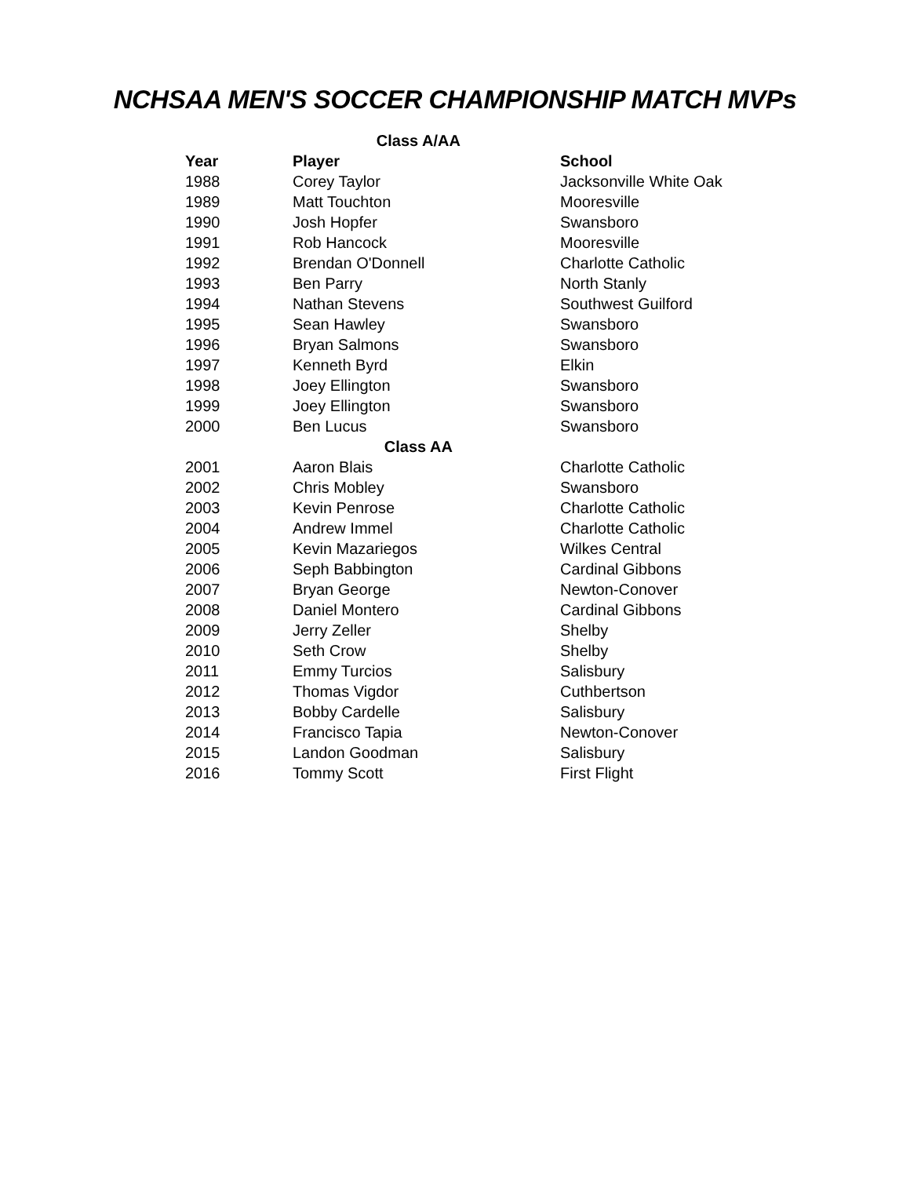NCHSAA MEN'S SOCCER CHAMPIONSHIP MATCH MVPs
| Class A/AA | | |
| --- | --- | --- |
| Year | Player | School |
| 1988 | Corey Taylor | Jacksonville White Oak |
| 1989 | Matt Touchton | Mooresville |
| 1990 | Josh Hopfer | Swansboro |
| 1991 | Rob Hancock | Mooresville |
| 1992 | Brendan O'Donnell | Charlotte Catholic |
| 1993 | Ben Parry | North Stanly |
| 1994 | Nathan Stevens | Southwest Guilford |
| 1995 | Sean Hawley | Swansboro |
| 1996 | Bryan Salmons | Swansboro |
| 1997 | Kenneth Byrd | Elkin |
| 1998 | Joey Ellington | Swansboro |
| 1999 | Joey Ellington | Swansboro |
| 2000 | Ben Lucus | Swansboro |
| Class AA | | |
| 2001 | Aaron Blais | Charlotte Catholic |
| 2002 | Chris Mobley | Swansboro |
| 2003 | Kevin Penrose | Charlotte Catholic |
| 2004 | Andrew Immel | Charlotte Catholic |
| 2005 | Kevin Mazariegos | Wilkes Central |
| 2006 | Seph Babbington | Cardinal Gibbons |
| 2007 | Bryan George | Newton-Conover |
| 2008 | Daniel Montero | Cardinal Gibbons |
| 2009 | Jerry Zeller | Shelby |
| 2010 | Seth Crow | Shelby |
| 2011 | Emmy Turcios | Salisbury |
| 2012 | Thomas Vigdor | Cuthbertson |
| 2013 | Bobby Cardelle | Salisbury |
| 2014 | Francisco Tapia | Newton-Conover |
| 2015 | Landon Goodman | Salisbury |
| 2016 | Tommy Scott | First Flight |